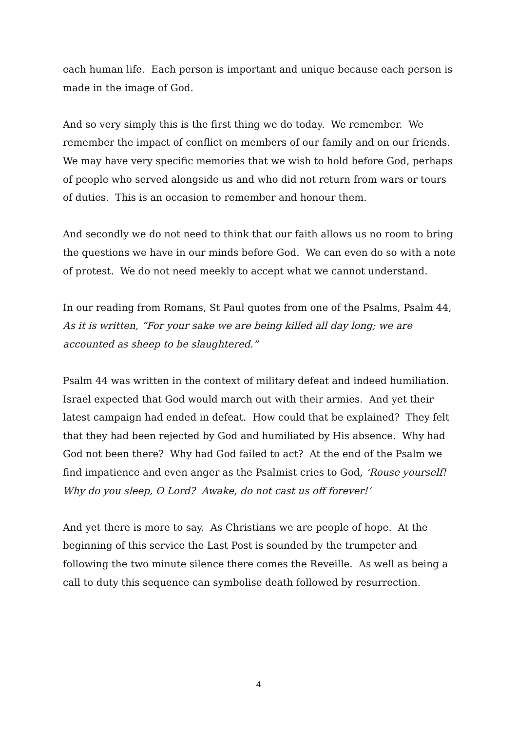each human life. Each person is important and unique because each person is made in the image of God.
And so very simply this is the first thing we do today. We remember. We remember the impact of conflict on members of our family and on our friends. We may have very specific memories that we wish to hold before God, perhaps of people who served alongside us and who did not return from wars or tours of duties. This is an occasion to remember and honour them.
And secondly we do not need to think that our faith allows us no room to bring the questions we have in our minds before God. We can even do so with a note of protest. We do not need meekly to accept what we cannot understand.
In our reading from Romans, St Paul quotes from one of the Psalms, Psalm 44, As it is written, “For your sake we are being killed all day long; we are accounted as sheep to be slaughtered.”
Psalm 44 was written in the context of military defeat and indeed humiliation. Israel expected that God would march out with their armies. And yet their latest campaign had ended in defeat. How could that be explained? They felt that they had been rejected by God and humiliated by His absence. Why had God not been there? Why had God failed to act? At the end of the Psalm we find impatience and even anger as the Psalmist cries to God, ‘Rouse yourself! Why do you sleep, O Lord? Awake, do not cast us off forever!’
And yet there is more to say. As Christians we are people of hope. At the beginning of this service the Last Post is sounded by the trumpeter and following the two minute silence there comes the Reveille. As well as being a call to duty this sequence can symbolise death followed by resurrection.
4